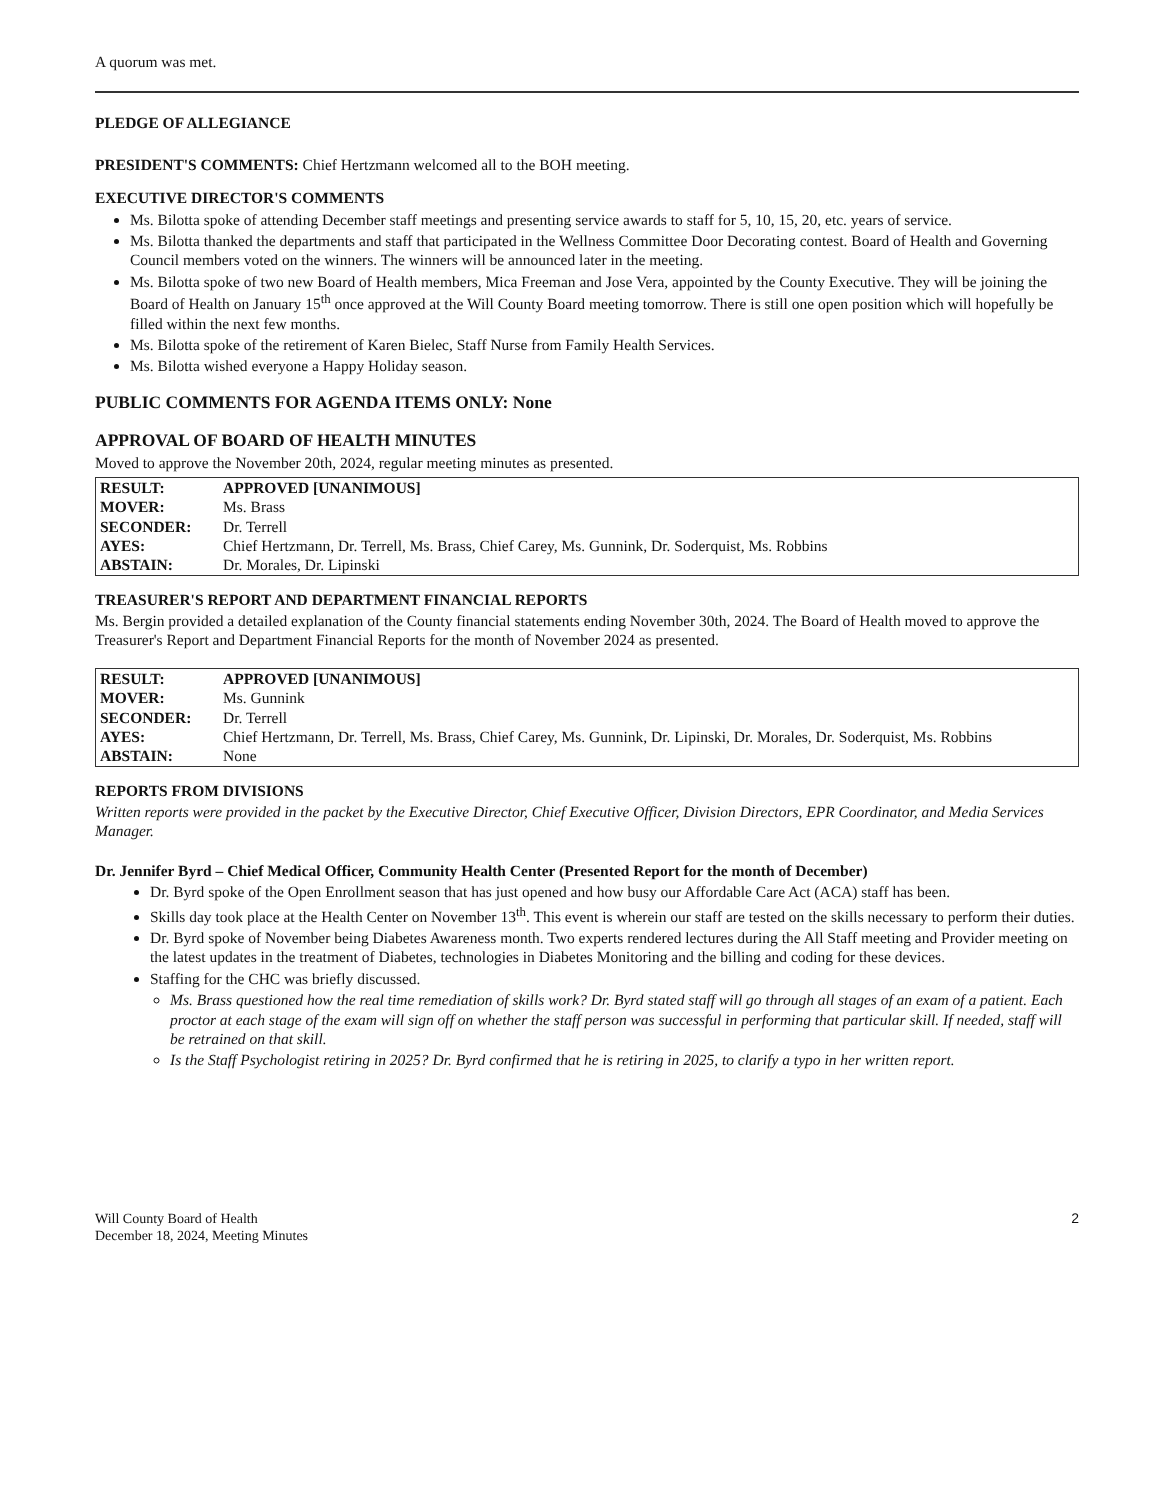A quorum was met.
PLEDGE OF ALLEGIANCE
PRESIDENT'S COMMENTS: Chief Hertzmann welcomed all to the BOH meeting.
EXECUTIVE DIRECTOR'S COMMENTS
Ms. Bilotta spoke of attending December staff meetings and presenting service awards to staff for 5, 10, 15, 20, etc. years of service.
Ms. Bilotta thanked the departments and staff that participated in the Wellness Committee Door Decorating contest. Board of Health and Governing Council members voted on the winners. The winners will be announced later in the meeting.
Ms. Bilotta spoke of two new Board of Health members, Mica Freeman and Jose Vera, appointed by the County Executive. They will be joining the Board of Health on January 15<sup>th</sup> once approved at the Will County Board meeting tomorrow. There is still one open position which will hopefully be filled within the next few months.
Ms. Bilotta spoke of the retirement of Karen Bielec, Staff Nurse from Family Health Services.
Ms. Bilotta wished everyone a Happy Holiday season.
PUBLIC COMMENTS FOR AGENDA ITEMS ONLY: None
APPROVAL OF BOARD OF HEALTH MINUTES
Moved to approve the November 20th, 2024, regular meeting minutes as presented.
| RESULT: | APPROVED [UNANIMOUS] |
| MOVER: | Ms. Brass |
| SECONDER: | Dr. Terrell |
| AYES: | Chief Hertzmann, Dr. Terrell, Ms. Brass, Chief Carey, Ms. Gunnink, Dr. Soderquist, Ms. Robbins |
| ABSTAIN: | Dr. Morales, Dr. Lipinski |
TREASURER'S REPORT AND DEPARTMENT FINANCIAL REPORTS
Ms. Bergin provided a detailed explanation of the County financial statements ending November 30th, 2024. The Board of Health moved to approve the Treasurer's Report and Department Financial Reports for the month of November 2024 as presented.
| RESULT: | APPROVED [UNANIMOUS] |
| MOVER: | Ms. Gunnink |
| SECONDER: | Dr. Terrell |
| AYES: | Chief Hertzmann, Dr. Terrell, Ms. Brass, Chief Carey, Ms. Gunnink, Dr. Lipinski, Dr. Morales, Dr. Soderquist, Ms. Robbins |
| ABSTAIN: | None |
REPORTS FROM DIVISIONS
Written reports were provided in the packet by the Executive Director, Chief Executive Officer, Division Directors, EPR Coordinator, and Media Services Manager.
Dr. Jennifer Byrd – Chief Medical Officer, Community Health Center (Presented Report for the month of December)
Dr. Byrd spoke of the Open Enrollment season that has just opened and how busy our Affordable Care Act (ACA) staff has been.
Skills day took place at the Health Center on November 13<sup>th</sup>. This event is wherein our staff are tested on the skills necessary to perform their duties.
Dr. Byrd spoke of November being Diabetes Awareness month. Two experts rendered lectures during the All Staff meeting and Provider meeting on the latest updates in the treatment of Diabetes, technologies in Diabetes Monitoring and the billing and coding for these devices.
Staffing for the CHC was briefly discussed.
Ms. Brass questioned how the real time remediation of skills work? Dr. Byrd stated staff will go through all stages of an exam of a patient. Each proctor at each stage of the exam will sign off on whether the staff person was successful in performing that particular skill. If needed, staff will be retrained on that skill.
Is the Staff Psychologist retiring in 2025? Dr. Byrd confirmed that he is retiring in 2025, to clarify a typo in her written report.
Will County Board of Health
December 18, 2024, Meeting Minutes
2